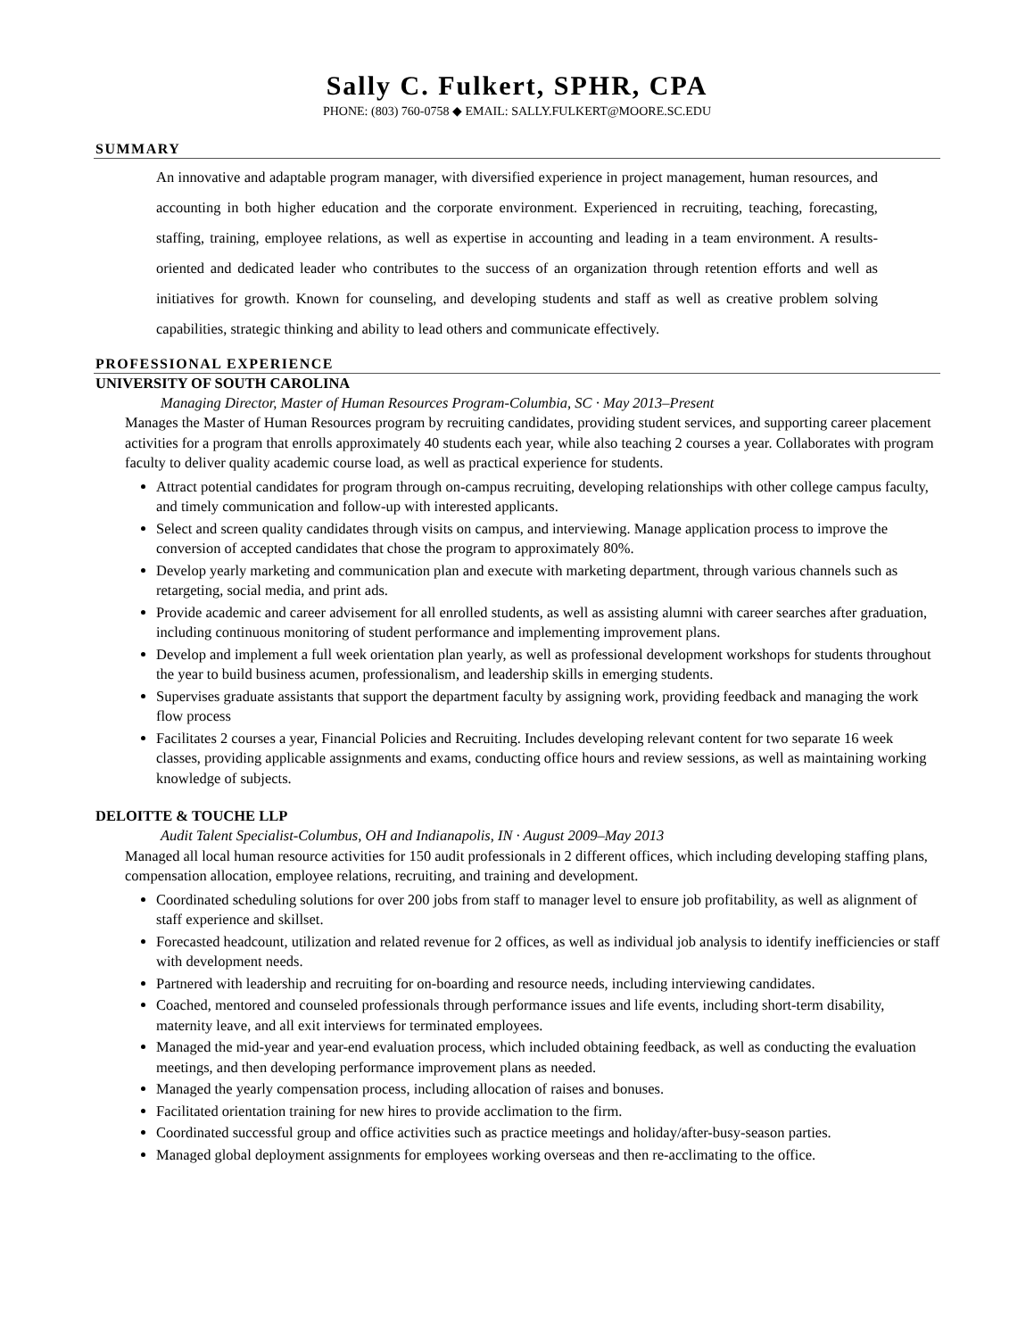Sally C. Fulkert, SPHR, CPA
PHONE: (803) 760-0758 ◆ EMAIL: SALLY.FULKERT@MOORE.SC.EDU
SUMMARY
An innovative and adaptable program manager, with diversified experience in project management, human resources, and accounting in both higher education and the corporate environment. Experienced in recruiting, teaching, forecasting, staffing, training, employee relations, as well as expertise in accounting and leading in a team environment. A results-oriented and dedicated leader who contributes to the success of an organization through retention efforts and well as initiatives for growth. Known for counseling, and developing students and staff as well as creative problem solving capabilities, strategic thinking and ability to lead others and communicate effectively.
PROFESSIONAL EXPERIENCE
UNIVERSITY OF SOUTH CAROLINA
Managing Director, Master of Human Resources Program-Columbia, SC · May 2013–Present
Manages the Master of Human Resources program by recruiting candidates, providing student services, and supporting career placement activities for a program that enrolls approximately 40 students each year, while also teaching 2 courses a year. Collaborates with program faculty to deliver quality academic course load, as well as practical experience for students.
Attract potential candidates for program through on-campus recruiting, developing relationships with other college campus faculty, and timely communication and follow-up with interested applicants.
Select and screen quality candidates through visits on campus, and interviewing. Manage application process to improve the conversion of accepted candidates that chose the program to approximately 80%.
Develop yearly marketing and communication plan and execute with marketing department, through various channels such as retargeting, social media, and print ads.
Provide academic and career advisement for all enrolled students, as well as assisting alumni with career searches after graduation, including continuous monitoring of student performance and implementing improvement plans.
Develop and implement a full week orientation plan yearly, as well as professional development workshops for students throughout the year to build business acumen, professionalism, and leadership skills in emerging students.
Supervises graduate assistants that support the department faculty by assigning work, providing feedback and managing the work flow process
Facilitates 2 courses a year, Financial Policies and Recruiting. Includes developing relevant content for two separate 16 week classes, providing applicable assignments and exams, conducting office hours and review sessions, as well as maintaining working knowledge of subjects.
DELOITTE & TOUCHE LLP
Audit Talent Specialist-Columbus, OH and Indianapolis, IN · August 2009–May 2013
Managed all local human resource activities for 150 audit professionals in 2 different offices, which including developing staffing plans, compensation allocation, employee relations, recruiting, and training and development.
Coordinated scheduling solutions for over 200 jobs from staff to manager level to ensure job profitability, as well as alignment of staff experience and skillset.
Forecasted headcount, utilization and related revenue for 2 offices, as well as individual job analysis to identify inefficiencies or staff with development needs.
Partnered with leadership and recruiting for on-boarding and resource needs, including interviewing candidates.
Coached, mentored and counseled professionals through performance issues and life events, including short-term disability, maternity leave, and all exit interviews for terminated employees.
Managed the mid-year and year-end evaluation process, which included obtaining feedback, as well as conducting the evaluation meetings, and then developing performance improvement plans as needed.
Managed the yearly compensation process, including allocation of raises and bonuses.
Facilitated orientation training for new hires to provide acclimation to the firm.
Coordinated successful group and office activities such as practice meetings and holiday/after-busy-season parties.
Managed global deployment assignments for employees working overseas and then re-acclimating to the office.